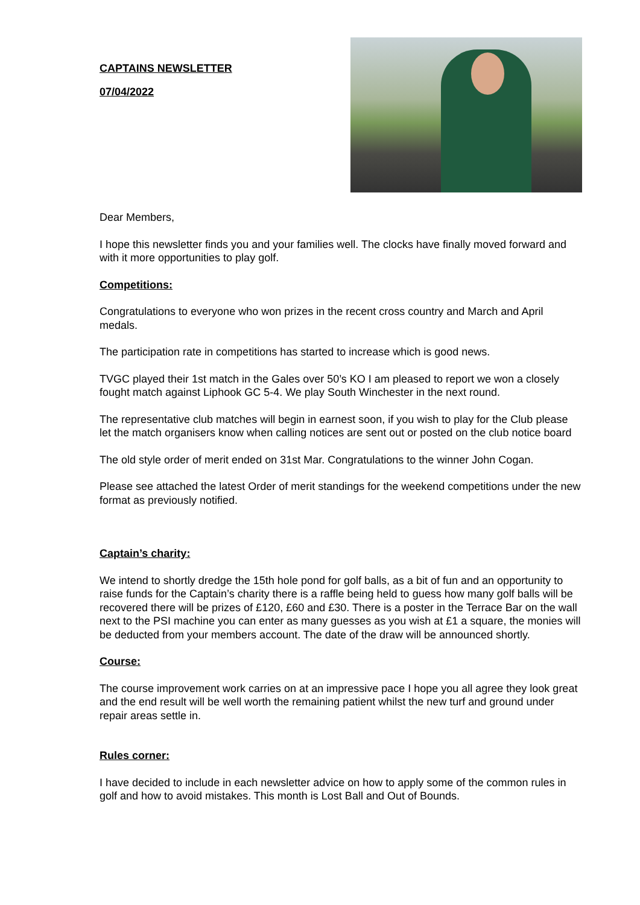CAPTAINS NEWSLETTER
07/04/2022
Dear Members,
I hope this newsletter finds you and your families well. The clocks have finally moved forward and with it more opportunities to play golf.
Competitions:
Congratulations to everyone who won prizes in the recent cross country and March and April medals.
The participation rate in competitions has started to increase which is good news.
TVGC played their 1st match in the Gales over 50’s KO I am pleased to report we won a closely fought match against Liphook GC 5-4. We play South Winchester in the next round.
The representative club matches will begin in earnest soon, if you wish to play for the Club please let the match organisers know when calling notices are sent out or posted on the club notice board
The old style order of merit ended on 31st Mar. Congratulations to the winner John Cogan.
Please see attached the latest Order of merit standings for the weekend competitions under the new format as previously notified.
Captain’s charity:
We intend to shortly dredge the 15th hole pond for golf balls, as a bit of fun and an opportunity to raise funds for the Captain’s charity there is a raffle being held to guess how many golf balls will be recovered there will be prizes of £120, £60 and £30. There is a poster in the Terrace Bar on the wall next to the PSI machine you can enter as many guesses as you wish at £1 a square, the monies will be deducted from your members account. The date of the draw will be announced shortly.
Course:
The course improvement work carries on at an impressive pace I hope you all agree they look great and the end result will be well worth the remaining patient whilst the new turf and ground under repair areas settle in.
Rules corner:
I have decided to include in each newsletter advice on how to apply some of the common rules in golf and how to avoid mistakes. This month is Lost Ball and Out of Bounds.